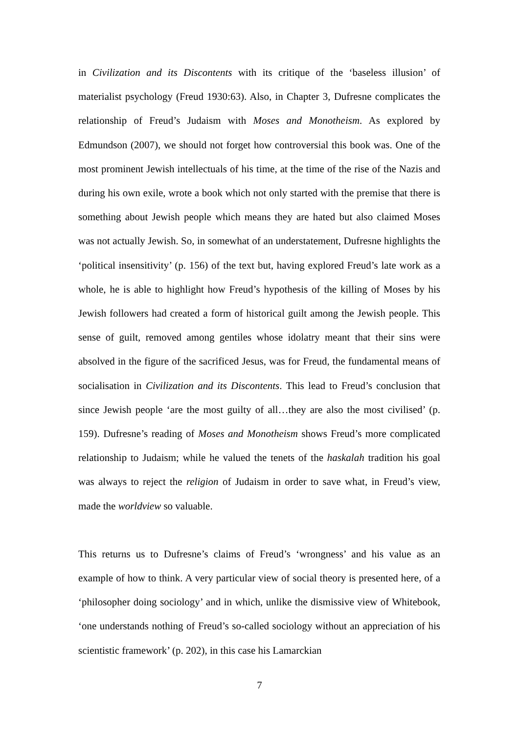in Civilization and its Discontents with its critique of the ‘baseless illusion’ of materialist psychology (Freud 1930:63). Also, in Chapter 3, Dufresne complicates the relationship of Freud’s Judaism with Moses and Monotheism. As explored by Edmundson (2007), we should not forget how controversial this book was. One of the most prominent Jewish intellectuals of his time, at the time of the rise of the Nazis and during his own exile, wrote a book which not only started with the premise that there is something about Jewish people which means they are hated but also claimed Moses was not actually Jewish. So, in somewhat of an understatement, Dufresne highlights the ‘political insensitivity’ (p. 156) of the text but, having explored Freud’s late work as a whole, he is able to highlight how Freud’s hypothesis of the killing of Moses by his Jewish followers had created a form of historical guilt among the Jewish people. This sense of guilt, removed among gentiles whose idolatry meant that their sins were absolved in the figure of the sacrificed Jesus, was for Freud, the fundamental means of socialisation in Civilization and its Discontents. This lead to Freud’s conclusion that since Jewish people ‘are the most guilty of all…they are also the most civilised’ (p. 159). Dufresne’s reading of Moses and Monotheism shows Freud’s more complicated relationship to Judaism; while he valued the tenets of the haskalah tradition his goal was always to reject the religion of Judaism in order to save what, in Freud’s view, made the worldview so valuable.
This returns us to Dufresne’s claims of Freud’s ‘wrongness’ and his value as an example of how to think. A very particular view of social theory is presented here, of a ‘philosopher doing sociology’ and in which, unlike the dismissive view of Whitebook, ‘one understands nothing of Freud’s so-called sociology without an appreciation of his scientistic framework’ (p. 202), in this case his Lamarckian
7